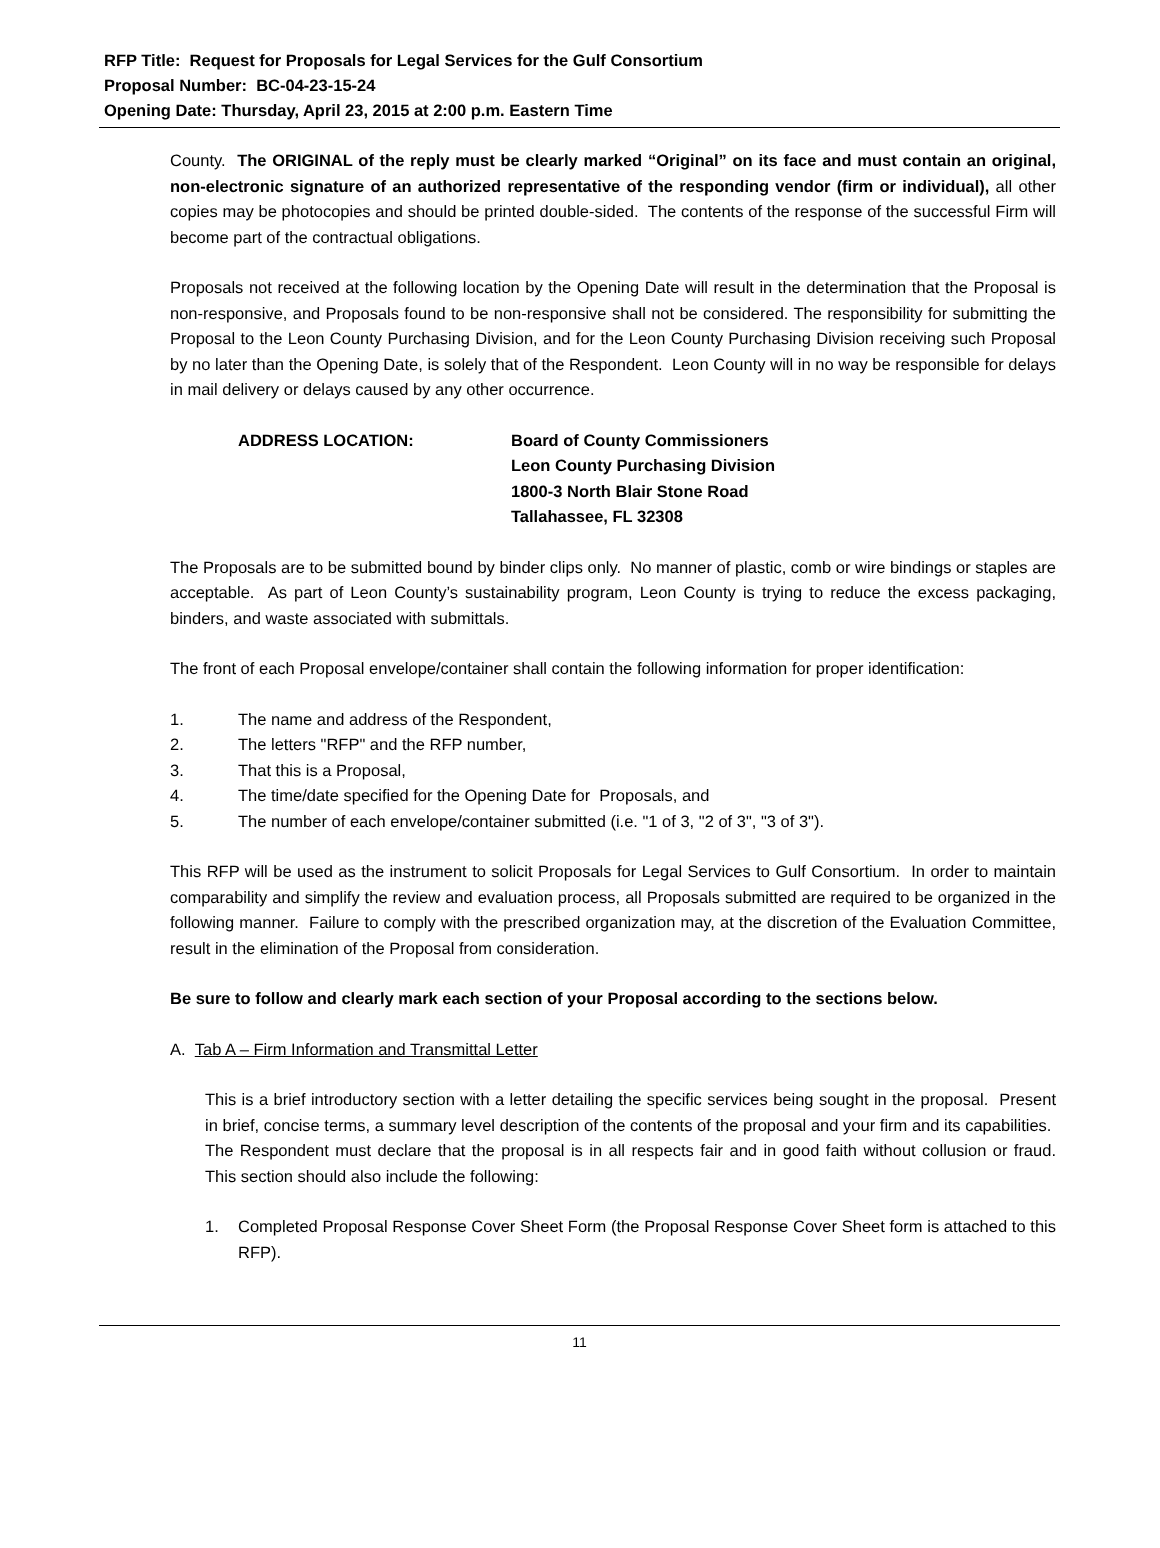RFP Title: Request for Proposals for Legal Services for the Gulf Consortium
Proposal Number: BC-04-23-15-24
Opening Date: Thursday, April 23, 2015 at 2:00 p.m. Eastern Time
County. The ORIGINAL of the reply must be clearly marked “Original” on its face and must contain an original, non-electronic signature of an authorized representative of the responding vendor (firm or individual), all other copies may be photocopies and should be printed double-sided. The contents of the response of the successful Firm will become part of the contractual obligations.
Proposals not received at the following location by the Opening Date will result in the determination that the Proposal is non-responsive, and Proposals found to be non-responsive shall not be considered. The responsibility for submitting the Proposal to the Leon County Purchasing Division, and for the Leon County Purchasing Division receiving such Proposal by no later than the Opening Date, is solely that of the Respondent. Leon County will in no way be responsible for delays in mail delivery or delays caused by any other occurrence.
ADDRESS LOCATION: Board of County Commissioners
Leon County Purchasing Division
1800-3 North Blair Stone Road
Tallahassee, FL 32308
The Proposals are to be submitted bound by binder clips only. No manner of plastic, comb or wire bindings or staples are acceptable. As part of Leon County’s sustainability program, Leon County is trying to reduce the excess packaging, binders, and waste associated with submittals.
The front of each Proposal envelope/container shall contain the following information for proper identification:
1. The name and address of the Respondent,
2. The letters "RFP" and the RFP number,
3. That this is a Proposal,
4. The time/date specified for the Opening Date for Proposals, and
5. The number of each envelope/container submitted (i.e. "1 of 3, "2 of 3", "3 of 3").
This RFP will be used as the instrument to solicit Proposals for Legal Services to Gulf Consortium. In order to maintain comparability and simplify the review and evaluation process, all Proposals submitted are required to be organized in the following manner. Failure to comply with the prescribed organization may, at the discretion of the Evaluation Committee, result in the elimination of the Proposal from consideration.
Be sure to follow and clearly mark each section of your Proposal according to the sections below.
A. Tab A – Firm Information and Transmittal Letter
This is a brief introductory section with a letter detailing the specific services being sought in the proposal. Present in brief, concise terms, a summary level description of the contents of the proposal and your firm and its capabilities. The Respondent must declare that the proposal is in all respects fair and in good faith without collusion or fraud. This section should also include the following:
1. Completed Proposal Response Cover Sheet Form (the Proposal Response Cover Sheet form is attached to this RFP).
11